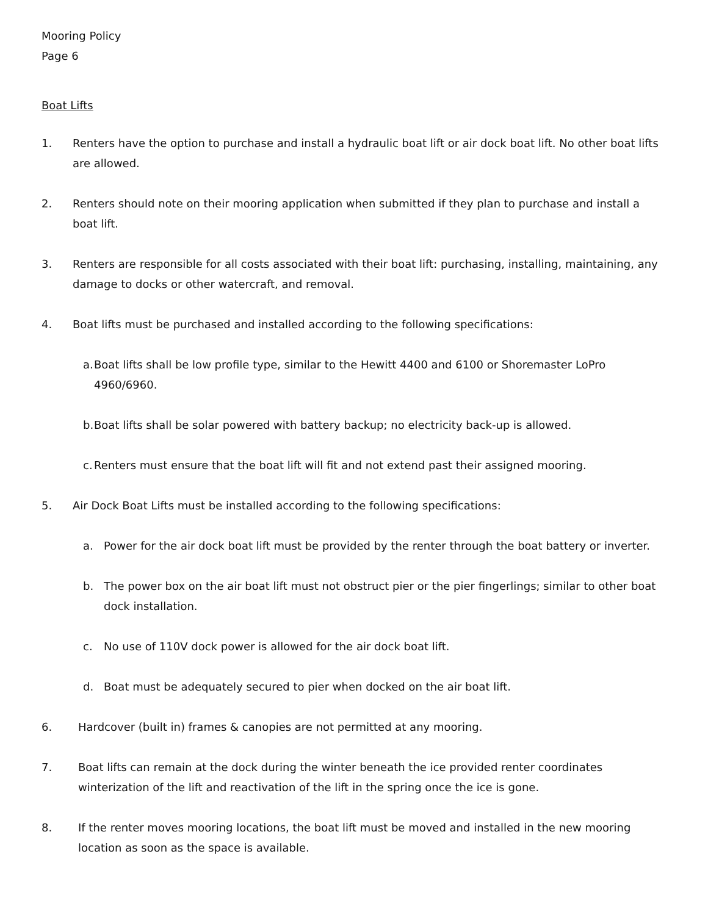Mooring Policy
Page 6
Boat Lifts
1. Renters have the option to purchase and install a hydraulic boat lift or air dock boat lift. No other boat lifts are allowed.
2. Renters should note on their mooring application when submitted if they plan to purchase and install a boat lift.
3. Renters are responsible for all costs associated with their boat lift: purchasing, installing, maintaining, any damage to docks or other watercraft, and removal.
4. Boat lifts must be purchased and installed according to the following specifications:
a. Boat lifts shall be low profile type, similar to the Hewitt 4400 and 6100 or Shoremaster LoPro 4960/6960.
b. Boat lifts shall be solar powered with battery backup; no electricity back-up is allowed.
c. Renters must ensure that the boat lift will fit and not extend past their assigned mooring.
5. Air Dock Boat Lifts must be installed according to the following specifications:
a. Power for the air dock boat lift must be provided by the renter through the boat battery or inverter.
b. The power box on the air boat lift must not obstruct pier or the pier fingerlings; similar to other boat dock installation.
c. No use of 110V dock power is allowed for the air dock boat lift.
d. Boat must be adequately secured to pier when docked on the air boat lift.
6. Hardcover (built in) frames & canopies are not permitted at any mooring.
7. Boat lifts can remain at the dock during the winter beneath the ice provided renter coordinates winterization of the lift and reactivation of the lift in the spring once the ice is gone.
8. If the renter moves mooring locations, the boat lift must be moved and installed in the new mooring location as soon as the space is available.